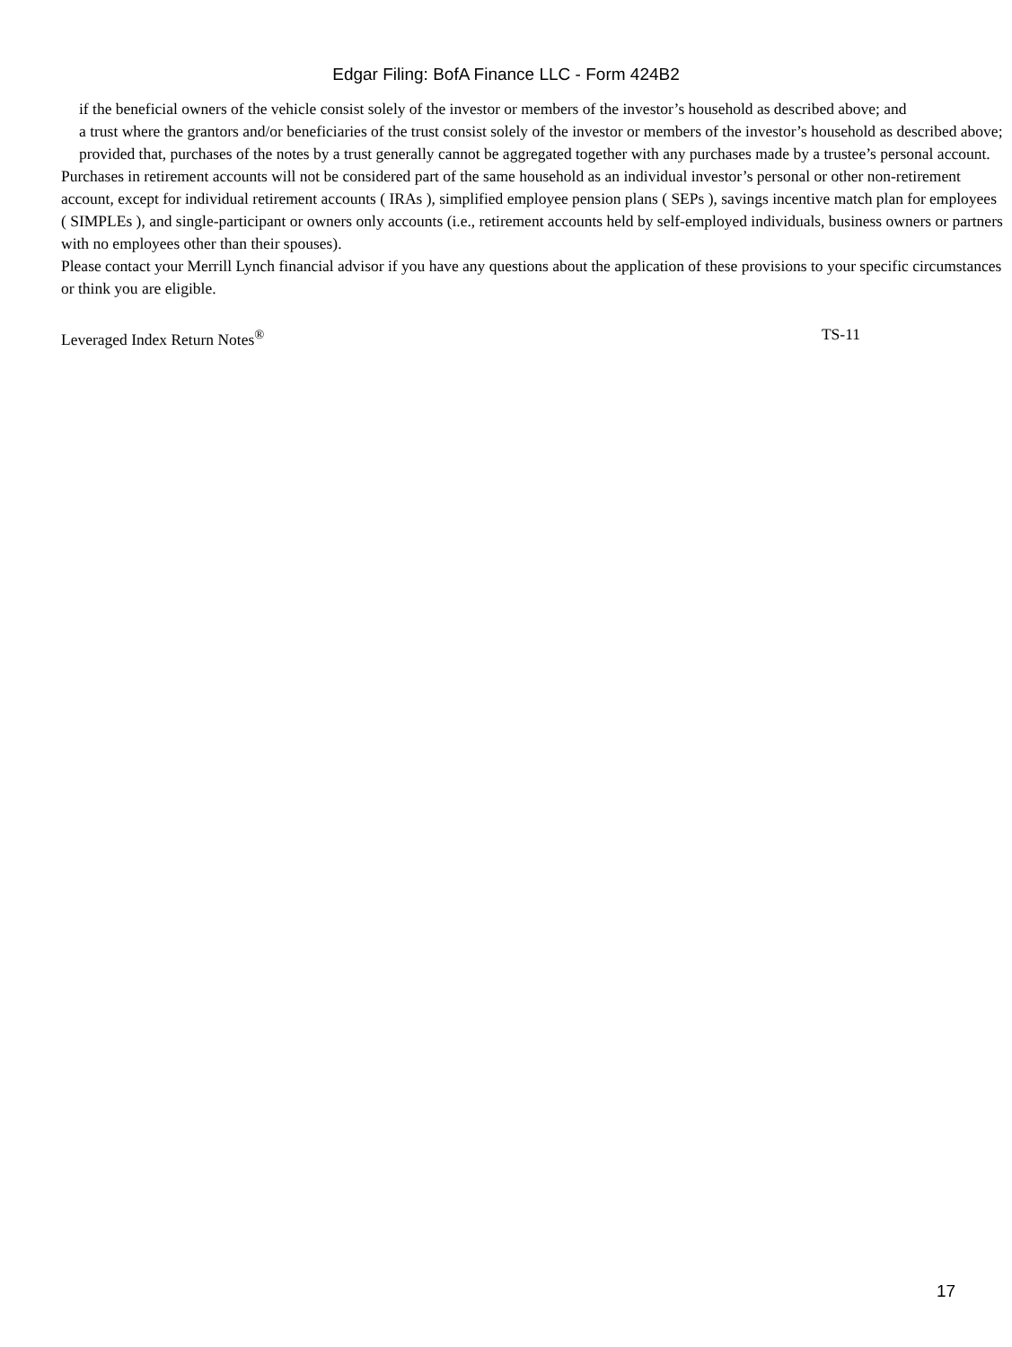Edgar Filing: BofA Finance LLC - Form 424B2
if the beneficial owners of the vehicle consist solely of the investor or members of the investor’s household as described above; and
a trust where the grantors and/or beneficiaries of the trust consist solely of the investor or members of the investor’s household as described above; provided that, purchases of the notes by a trust generally cannot be aggregated together with any purchases made by a trustee’s personal account.
Purchases in retirement accounts will not be considered part of the same household as an individual investor’s personal or other non-retirement account, except for individual retirement accounts ( IRAs ), simplified employee pension plans ( SEPs ), savings incentive match plan for employees ( SIMPLEs ), and single-participant or owners only accounts (i.e., retirement accounts held by self-employed individuals, business owners or partners with no employees other than their spouses).
Please contact your Merrill Lynch financial advisor if you have any questions about the application of these provisions to your specific circumstances or think you are eligible.
Leveraged Index Return Notes<sup>®</sup> TS-11
17